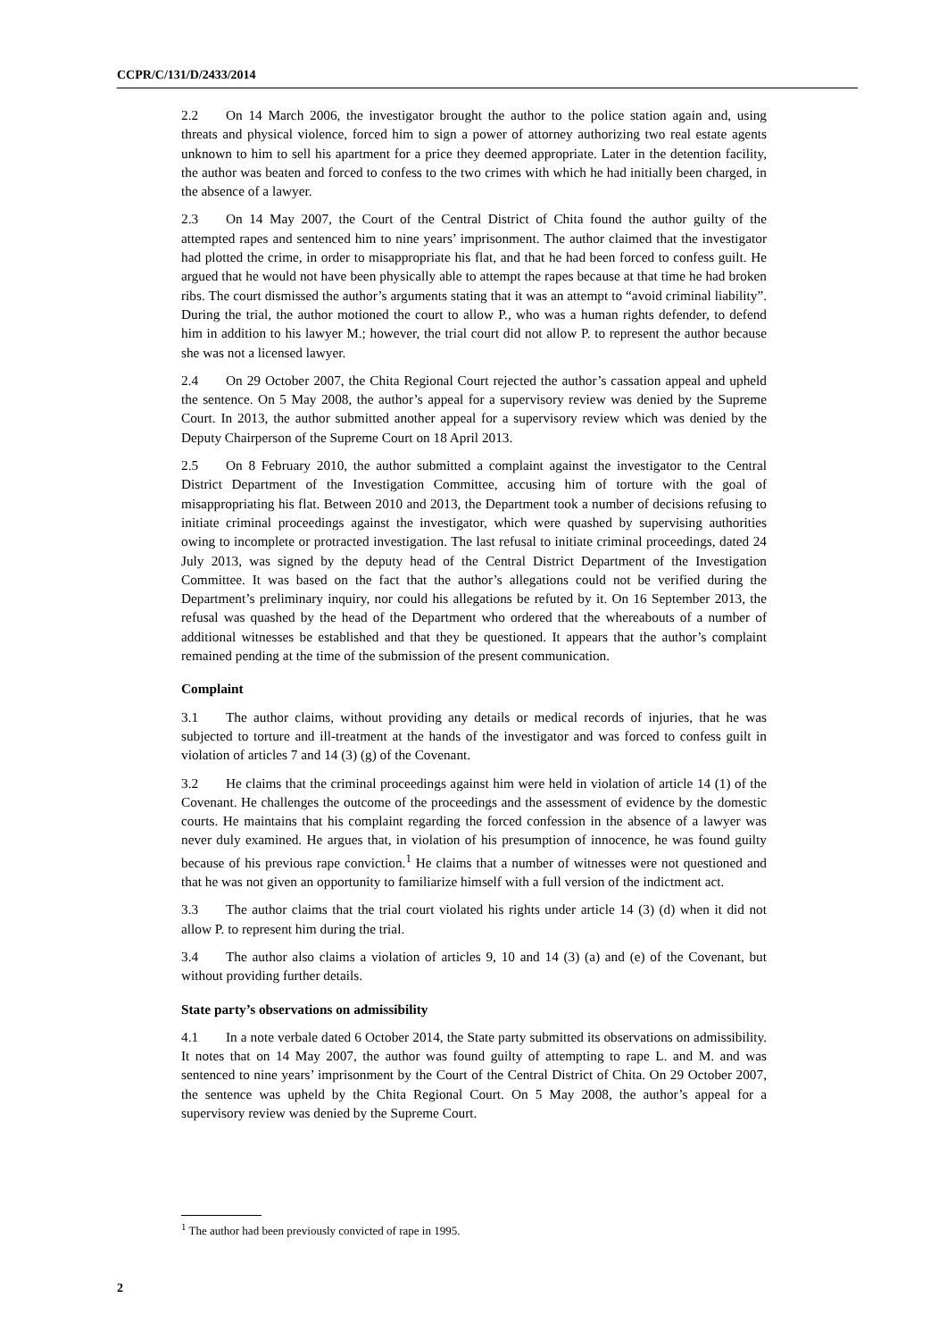CCPR/C/131/D/2433/2014
2.2 On 14 March 2006, the investigator brought the author to the police station again and, using threats and physical violence, forced him to sign a power of attorney authorizing two real estate agents unknown to him to sell his apartment for a price they deemed appropriate. Later in the detention facility, the author was beaten and forced to confess to the two crimes with which he had initially been charged, in the absence of a lawyer.
2.3 On 14 May 2007, the Court of the Central District of Chita found the author guilty of the attempted rapes and sentenced him to nine years’ imprisonment. The author claimed that the investigator had plotted the crime, in order to misappropriate his flat, and that he had been forced to confess guilt. He argued that he would not have been physically able to attempt the rapes because at that time he had broken ribs. The court dismissed the author’s arguments stating that it was an attempt to “avoid criminal liability”. During the trial, the author motioned the court to allow P., who was a human rights defender, to defend him in addition to his lawyer M.; however, the trial court did not allow P. to represent the author because she was not a licensed lawyer.
2.4 On 29 October 2007, the Chita Regional Court rejected the author’s cassation appeal and upheld the sentence. On 5 May 2008, the author’s appeal for a supervisory review was denied by the Supreme Court. In 2013, the author submitted another appeal for a supervisory review which was denied by the Deputy Chairperson of the Supreme Court on 18 April 2013.
2.5 On 8 February 2010, the author submitted a complaint against the investigator to the Central District Department of the Investigation Committee, accusing him of torture with the goal of misappropriating his flat. Between 2010 and 2013, the Department took a number of decisions refusing to initiate criminal proceedings against the investigator, which were quashed by supervising authorities owing to incomplete or protracted investigation. The last refusal to initiate criminal proceedings, dated 24 July 2013, was signed by the deputy head of the Central District Department of the Investigation Committee. It was based on the fact that the author’s allegations could not be verified during the Department’s preliminary inquiry, nor could his allegations be refuted by it. On 16 September 2013, the refusal was quashed by the head of the Department who ordered that the whereabouts of a number of additional witnesses be established and that they be questioned. It appears that the author’s complaint remained pending at the time of the submission of the present communication.
Complaint
3.1 The author claims, without providing any details or medical records of injuries, that he was subjected to torture and ill-treatment at the hands of the investigator and was forced to confess guilt in violation of articles 7 and 14 (3) (g) of the Covenant.
3.2 He claims that the criminal proceedings against him were held in violation of article 14 (1) of the Covenant. He challenges the outcome of the proceedings and the assessment of evidence by the domestic courts. He maintains that his complaint regarding the forced confession in the absence of a lawyer was never duly examined. He argues that, in violation of his presumption of innocence, he was found guilty because of his previous rape conviction.<sup>1</sup> He claims that a number of witnesses were not questioned and that he was not given an opportunity to familiarize himself with a full version of the indictment act.
3.3 The author claims that the trial court violated his rights under article 14 (3) (d) when it did not allow P. to represent him during the trial.
3.4 The author also claims a violation of articles 9, 10 and 14 (3) (a) and (e) of the Covenant, but without providing further details.
State party’s observations on admissibility
4.1 In a note verbale dated 6 October 2014, the State party submitted its observations on admissibility. It notes that on 14 May 2007, the author was found guilty of attempting to rape L. and M. and was sentenced to nine years’ imprisonment by the Court of the Central District of Chita. On 29 October 2007, the sentence was upheld by the Chita Regional Court. On 5 May 2008, the author’s appeal for a supervisory review was denied by the Supreme Court.
<sup>1</sup> The author had been previously convicted of rape in 1995.
2